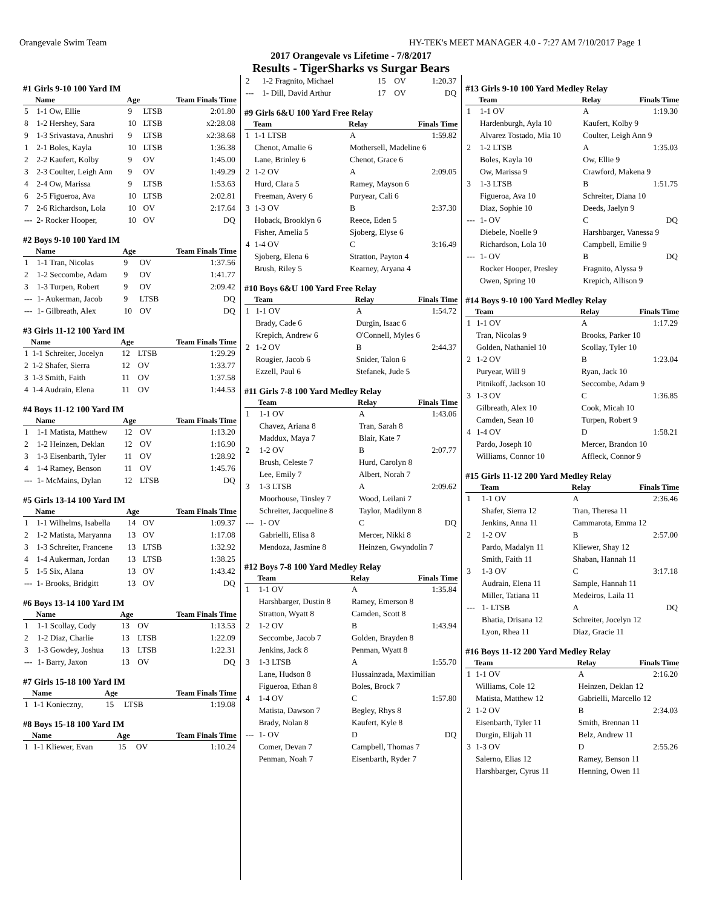Orangevale Swim Team HY-TEK's MEET MANAGER 4.0 - 7:27 AM 7/10/2017 Page 1
2017 Orangevale vs Lifetime - 7/8/2017
Results - TigerSharks vs Surgar Bears
#1 Girls 9-10 100 Yard IM
| | Name | Age | | Team Finals Time |
| --- | --- | --- | --- | --- |
| 5 | 1-1 Ow, Ellie | 9 | LTSB | 2:01.80 |
| 8 | 1-2 Hershey, Sara | 10 | LTSB | x2:28.08 |
| 9 | 1-3 Srivastava, Anushri | 9 | LTSB | x2:38.68 |
| 1 | 2-1 Boles, Kayla | 10 | LTSB | 1:36.38 |
| 2 | 2-2 Kaufert, Kolby | 9 | OV | 1:45.00 |
| 3 | 2-3 Coulter, Leigh Ann | 9 | OV | 1:49.29 |
| 4 | 2-4 Ow, Marissa | 9 | LTSB | 1:53.63 |
| 6 | 2-5 Figueroa, Ava | 10 | LTSB | 2:02.81 |
| 7 | 2-6 Richardson, Lola | 10 | OV | 2:17.64 |
| --- | 2- Rocker Hooper, | 10 | OV | DQ |
#2 Boys 9-10 100 Yard IM
| | Name | Age | | Team Finals Time |
| --- | --- | --- | --- | --- |
| 1 | 1-1 Tran, Nicolas | 9 | OV | 1:37.56 |
| 2 | 1-2 Seccombe, Adam | 9 | OV | 1:41.77 |
| 3 | 1-3 Turpen, Robert | 9 | OV | 2:09.42 |
| --- | 1- Aukerman, Jacob | 9 | LTSB | DQ |
| --- | 1- Gilbreath, Alex | 10 | OV | DQ |
#3 Girls 11-12 100 Yard IM
| | Name | Age | | Team Finals Time |
| --- | --- | --- | --- | --- |
| 1 | 1-1 Schreiter, Jocelyn | 12 | LTSB | 1:29.29 |
| 2 | 1-2 Shafer, Sierra | 12 | OV | 1:33.77 |
| 3 | 1-3 Smith, Faith | 11 | OV | 1:37.58 |
| 4 | 1-4 Audrain, Elena | 11 | OV | 1:44.53 |
#4 Boys 11-12 100 Yard IM
| | Name | Age | | Team Finals Time |
| --- | --- | --- | --- | --- |
| 1 | 1-1 Matista, Matthew | 12 | OV | 1:13.20 |
| 2 | 1-2 Heinzen, Deklan | 12 | OV | 1:16.90 |
| 3 | 1-3 Eisenbarth, Tyler | 11 | OV | 1:28.92 |
| 4 | 1-4 Ramey, Benson | 11 | OV | 1:45.76 |
| --- | 1- McMains, Dylan | 12 | LTSB | DQ |
#5 Girls 13-14 100 Yard IM
| | Name | Age | | Team Finals Time |
| --- | --- | --- | --- | --- |
| 1 | 1-1 Wilhelms, Isabella | 14 | OV | 1:09.37 |
| 2 | 1-2 Matista, Maryanna | 13 | OV | 1:17.08 |
| 3 | 1-3 Schreiter, Francene | 13 | LTSB | 1:32.92 |
| 4 | 1-4 Aukerman, Jordan | 13 | LTSB | 1:38.25 |
| 5 | 1-5 Six, Alana | 13 | OV | 1:43.42 |
| --- | 1- Brooks, Bridgitt | 13 | OV | DQ |
#6 Boys 13-14 100 Yard IM
| | Name | Age | | Team Finals Time |
| --- | --- | --- | --- | --- |
| 1 | 1-1 Scollay, Cody | 13 | OV | 1:13.53 |
| 2 | 1-2 Diaz, Charlie | 13 | LTSB | 1:22.09 |
| 3 | 1-3 Gowdey, Joshua | 13 | LTSB | 1:22.31 |
| --- | 1- Barry, Jaxon | 13 | OV | DQ |
#7 Girls 15-18 100 Yard IM
| | Name | Age | | Team Finals Time |
| --- | --- | --- | --- | --- |
| 1 | 1-1 Konieczny, | 15 | LTSB | 1:19.08 |
#8 Boys 15-18 100 Yard IM
| | Name | Age | | Team Finals Time |
| --- | --- | --- | --- | --- |
| 1 | 1-1 Kliewer, Evan | 15 | OV | 1:10.24 |
| 2 | 1-2 Fragnito, Michael | 15 | OV | 1:20.37 |
| --- | 1- Dill, David Arthur | 17 | OV | DQ |
#9 Girls 6&U 100 Yard Free Relay
| | Team | Relay | Finals Time |
| --- | --- | --- | --- |
| 1 | 1-1 LTSB | A | 1:59.82 |
| | Chenot, Amalie 6 | Mothersell, Madeline 6 | |
| | Lane, Brinley 6 | Chenot, Grace 6 | |
| 2 | 1-2 OV | A | 2:09.05 |
| | Hurd, Clara 5 | Ramey, Mayson 6 | |
| | Freeman, Avery 6 | Puryear, Cali 6 | |
| 3 | 1-3 OV | B | 2:37.30 |
| | Hoback, Brooklyn 6 | Reece, Eden 5 | |
| | Fisher, Amelia 5 | Sjoberg, Elyse 6 | |
| 4 | 1-4 OV | C | 3:16.49 |
| | Sjoberg, Elena 6 | Stratton, Payton 4 | |
| | Brush, Riley 5 | Kearney, Aryana 4 | |
#10 Boys 6&U 100 Yard Free Relay
| | Team | Relay | Finals Time |
| --- | --- | --- | --- |
| 1 | 1-1 OV | A | 1:54.72 |
| | Brady, Cade 6 | Durgin, Isaac 6 | |
| | Krepich, Andrew 6 | O'Connell, Myles 6 | |
| 2 | 1-2 OV | B | 2:44.37 |
| | Rougier, Jacob 6 | Snider, Talon 6 | |
| | Ezzell, Paul 6 | Stefanek, Jude 5 | |
#11 Girls 7-8 100 Yard Medley Relay
| | Team | Relay | Finals Time |
| --- | --- | --- | --- |
| 1 | 1-1 OV | A | 1:43.06 |
| | Chavez, Ariana 8 | Tran, Sarah 8 | |
| | Maddux, Maya 7 | Blair, Kate 7 | |
| 2 | 1-2 OV | B | 2:07.77 |
| | Brush, Celeste 7 | Hurd, Carolyn 8 | |
| | Lee, Emily 7 | Albert, Norah 7 | |
| 3 | 1-3 LTSB | A | 2:09.62 |
| | Moorhouse, Tinsley 7 | Wood, Leilani 7 | |
| | Schreiter, Jacqueline 8 | Taylor, Madilynn 8 | |
| --- | 1- OV | C | DQ |
| | Gabrielli, Elisa 8 | Mercer, Nikki 8 | |
| | Mendoza, Jasmine 8 | Heinzen, Gwyndolin 7 | |
#12 Boys 7-8 100 Yard Medley Relay
| | Team | Relay | Finals Time |
| --- | --- | --- | --- |
| 1 | 1-1 OV | A | 1:35.84 |
| | Harshbarger, Dustin 8 | Ramey, Emerson 8 | |
| | Stratton, Wyatt 8 | Camden, Scott 8 | |
| 2 | 1-2 OV | B | 1:43.94 |
| | Seccombe, Jacob 7 | Golden, Brayden 8 | |
| | Jenkins, Jack 8 | Penman, Wyatt 8 | |
| 3 | 1-3 LTSB | A | 1:55.70 |
| | Lane, Hudson 8 | Hussainzada, Maximilian | |
| | Figueroa, Ethan 8 | Boles, Brock 7 | |
| 4 | 1-4 OV | C | 1:57.80 |
| | Matista, Dawson 7 | Begley, Rhys 8 | |
| | Brady, Nolan 8 | Kaufert, Kyle 8 | |
| --- | 1- OV | D | DQ |
| | Comer, Devan 7 | Campbell, Thomas 7 | |
| | Penman, Noah 7 | Eisenbarth, Ryder 7 | |
#13 Girls 9-10 100 Yard Medley Relay
| | Team | Relay | Finals Time |
| --- | --- | --- | --- |
| 1 | 1-1 OV | A | 1:19.30 |
| | Hardenburgh, Ayla 10 | Kaufert, Kolby 9 | |
| | Alvarez Tostado, Mia 10 | Coulter, Leigh Ann 9 | |
| 2 | 1-2 LTSB | A | 1:35.03 |
| | Boles, Kayla 10 | Ow, Ellie 9 | |
| | Ow, Marissa 9 | Crawford, Makena 9 | |
| 3 | 1-3 LTSB | B | 1:51.75 |
| | Figueroa, Ava 10 | Schreiter, Diana 10 | |
| | Diaz, Sophie 10 | Deeds, Jaelyn 9 | |
| --- | 1- OV | C | DQ |
| | Diebele, Noelle 9 | Harshbarger, Vanessa 9 | |
| | Richardson, Lola 10 | Campbell, Emilie 9 | |
| --- | 1- OV | B | DQ |
| | Rocker Hooper, Presley | Fragnito, Alyssa 9 | |
| | Owen, Spring 10 | Krepich, Allison 9 | |
#14 Boys 9-10 100 Yard Medley Relay
| | Team | Relay | Finals Time |
| --- | --- | --- | --- |
| 1 | 1-1 OV | A | 1:17.29 |
| | Tran, Nicolas 9 | Brooks, Parker 10 | |
| | Golden, Nathaniel 10 | Scollay, Tyler 10 | |
| 2 | 1-2 OV | B | 1:23.04 |
| | Puryear, Will 9 | Ryan, Jack 10 | |
| | Pitnikoff, Jackson 10 | Seccombe, Adam 9 | |
| 3 | 1-3 OV | C | 1:36.85 |
| | Gilbreath, Alex 10 | Cook, Micah 10 | |
| | Camden, Sean 10 | Turpen, Robert 9 | |
| 4 | 1-4 OV | D | 1:58.21 |
| | Pardo, Joseph 10 | Mercer, Brandon 10 | |
| | Williams, Connor 10 | Affleck, Connor 9 | |
#15 Girls 11-12 200 Yard Medley Relay
| | Team | Relay | Finals Time |
| --- | --- | --- | --- |
| 1 | 1-1 OV | A | 2:36.46 |
| | Shafer, Sierra 12 | Tran, Theresa 11 | |
| | Jenkins, Anna 11 | Cammarota, Emma 12 | |
| 2 | 1-2 OV | B | 2:57.00 |
| | Pardo, Madalyn 11 | Kliewer, Shay 12 | |
| | Smith, Faith 11 | Shaban, Hannah 11 | |
| 3 | 1-3 OV | C | 3:17.18 |
| | Audrain, Elena 11 | Sample, Hannah 11 | |
| | Miller, Tatiana 11 | Medeiros, Laila 11 | |
| --- | 1- LTSB | A | DQ |
| | Bhatia, Drisana 12 | Schreiter, Jocelyn 12 | |
| | Lyon, Rhea 11 | Diaz, Gracie 11 | |
#16 Boys 11-12 200 Yard Medley Relay
| | Team | Relay | Finals Time |
| --- | --- | --- | --- |
| 1 | 1-1 OV | A | 2:16.20 |
| | Williams, Cole 12 | Heinzen, Deklan 12 | |
| | Matista, Matthew 12 | Gabrielli, Marcello 12 | |
| 2 | 1-2 OV | B | 2:34.03 |
| | Eisenbarth, Tyler 11 | Smith, Brennan 11 | |
| | Durgin, Elijah 11 | Belz, Andrew 11 | |
| 3 | 1-3 OV | D | 2:55.26 |
| | Salerno, Elias 12 | Ramey, Benson 11 | |
| | Harshbarger, Cyrus 11 | Henning, Owen 11 | |